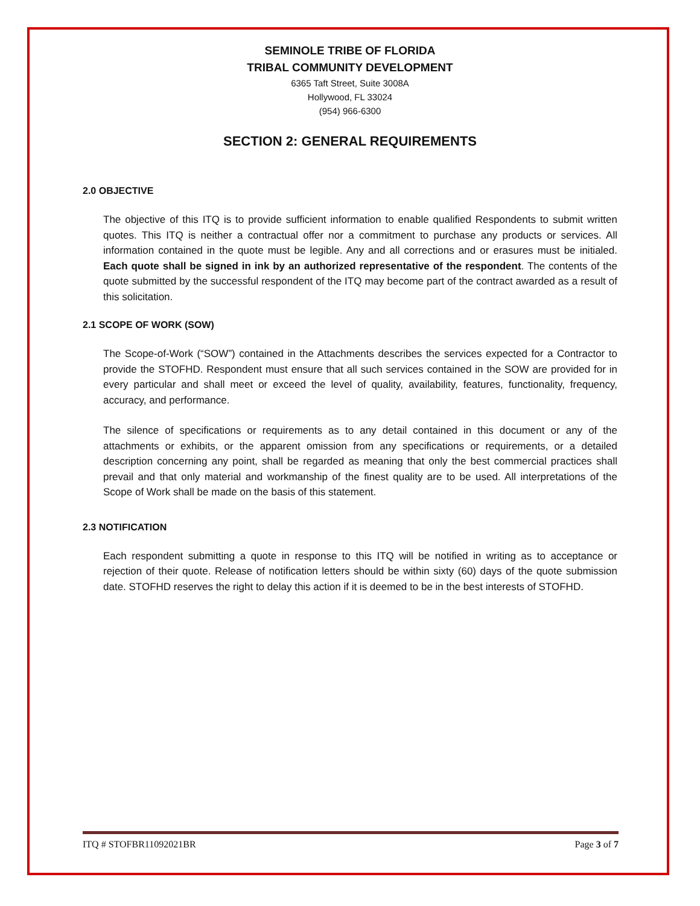SEMINOLE TRIBE OF FLORIDA
TRIBAL COMMUNITY DEVELOPMENT
6365 Taft Street, Suite 3008A
Hollywood, FL 33024
(954) 966-6300
SECTION 2: GENERAL REQUIREMENTS
2.0 OBJECTIVE
The objective of this ITQ is to provide sufficient information to enable qualified Respondents to submit written quotes. This ITQ is neither a contractual offer nor a commitment to purchase any products or services. All information contained in the quote must be legible. Any and all corrections and or erasures must be initialed. Each quote shall be signed in ink by an authorized representative of the respondent. The contents of the quote submitted by the successful respondent of the ITQ may become part of the contract awarded as a result of this solicitation.
2.1 SCOPE OF WORK (SOW)
The Scope-of-Work (“SOW”) contained in the Attachments describes the services expected for a Contractor to provide the STOFHD. Respondent must ensure that all such services contained in the SOW are provided for in every particular and shall meet or exceed the level of quality, availability, features, functionality, frequency, accuracy, and performance.
The silence of specifications or requirements as to any detail contained in this document or any of the attachments or exhibits, or the apparent omission from any specifications or requirements, or a detailed description concerning any point, shall be regarded as meaning that only the best commercial practices shall prevail and that only material and workmanship of the finest quality are to be used. All interpretations of the Scope of Work shall be made on the basis of this statement.
2.3 NOTIFICATION
Each respondent submitting a quote in response to this ITQ will be notified in writing as to acceptance or rejection of their quote. Release of notification letters should be within sixty (60) days of the quote submission date. STOFHD reserves the right to delay this action if it is deemed to be in the best interests of STOFHD.
ITQ # STOFBR11092021BR Page 3 of 7